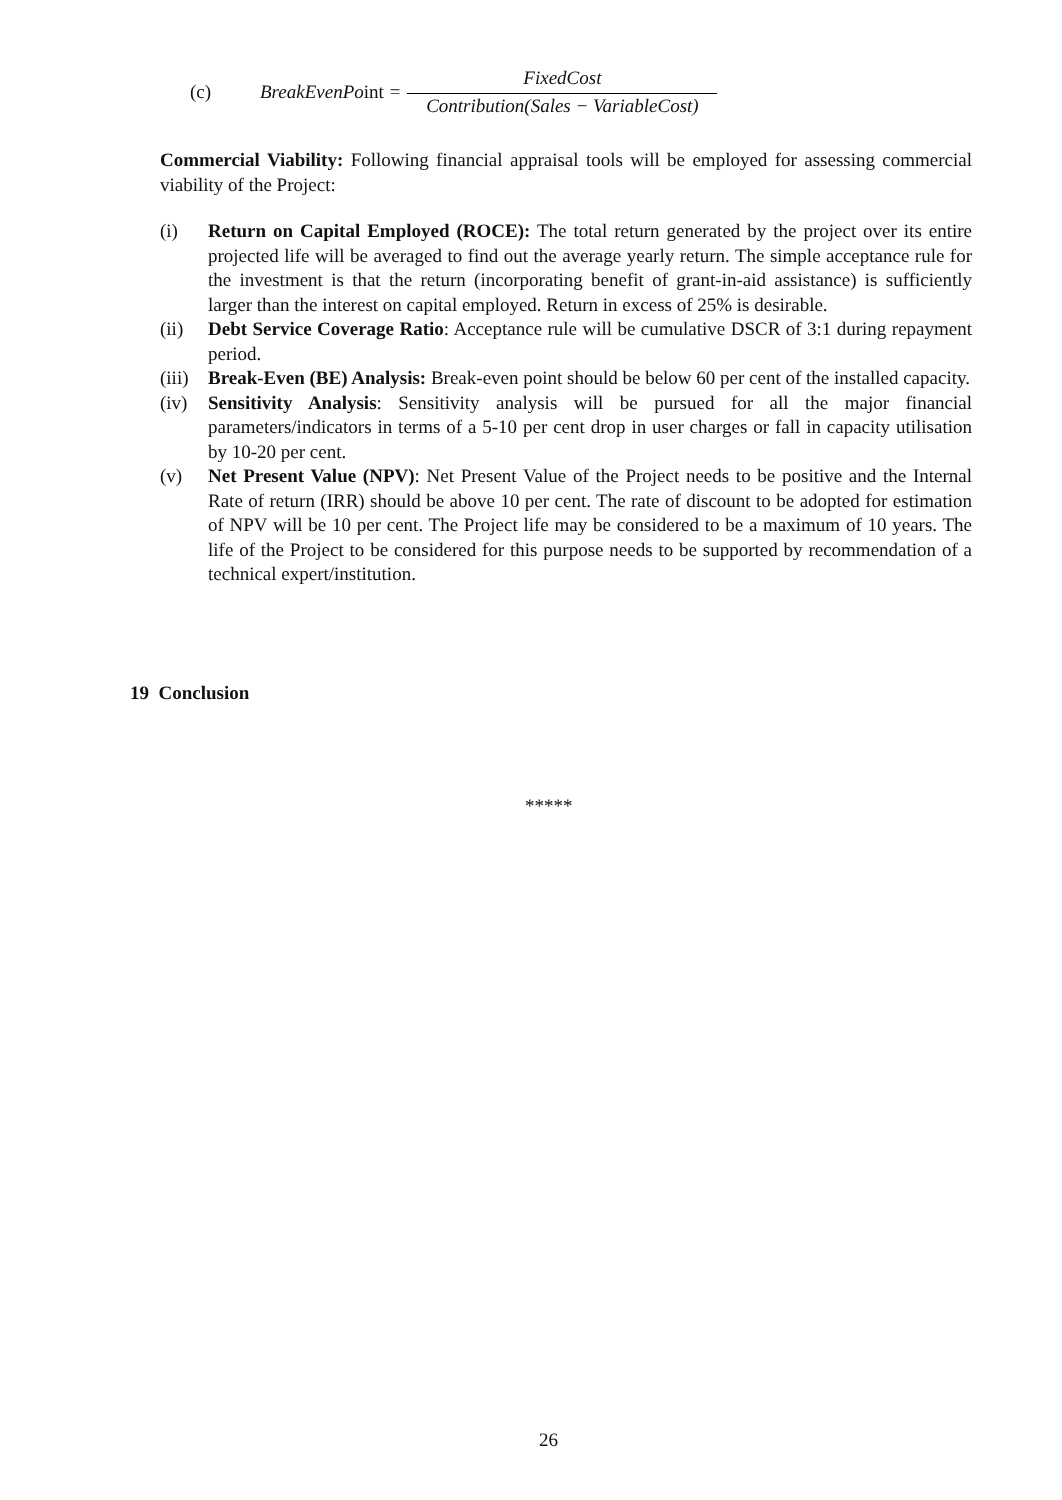(c) BreakEvenPoint = FixedCost Contribution(Sales − VariableCost)
Commercial Viability: Following financial appraisal tools will be employed for assessing commercial viability of the Project:
(i) Return on Capital Employed (ROCE): The total return generated by the project over its entire projected life will be averaged to find out the average yearly return. The simple acceptance rule for the investment is that the return (incorporating benefit of grant-in-aid assistance) is sufficiently larger than the interest on capital employed. Return in excess of 25% is desirable.
(ii) Debt Service Coverage Ratio: Acceptance rule will be cumulative DSCR of 3:1 during repayment period.
(iii) Break-Even (BE) Analysis: Break-even point should be below 60 per cent of the installed capacity.
(iv) Sensitivity Analysis: Sensitivity analysis will be pursued for all the major financial parameters/indicators in terms of a 5-10 per cent drop in user charges or fall in capacity utilisation by 10-20 per cent.
(v) Net Present Value (NPV): Net Present Value of the Project needs to be positive and the Internal Rate of return (IRR) should be above 10 per cent. The rate of discount to be adopted for estimation of NPV will be 10 per cent. The Project life may be considered to be a maximum of 10 years. The life of the Project to be considered for this purpose needs to be supported by recommendation of a technical expert/institution.
19 Conclusion
*****
26